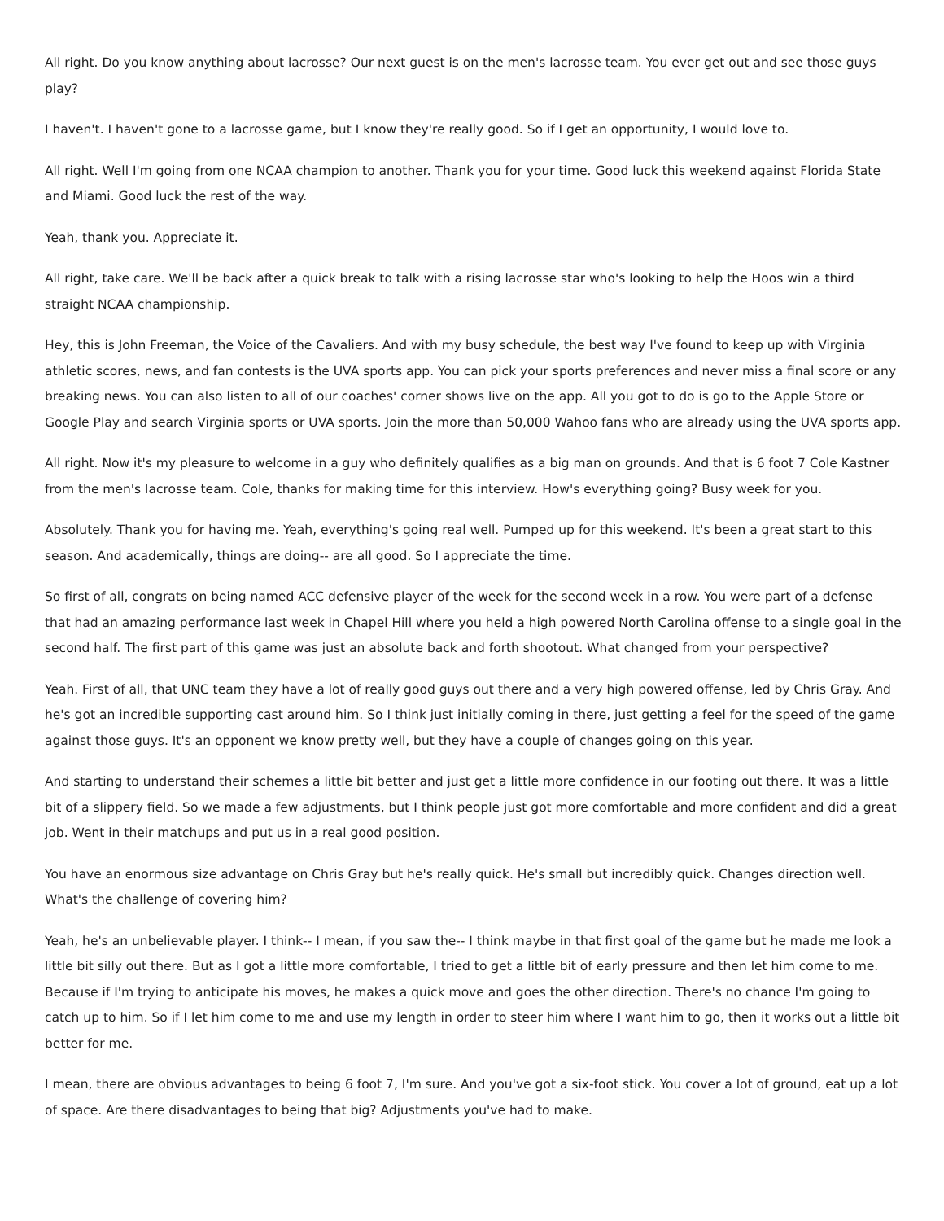All right. Do you know anything about lacrosse? Our next guest is on the men's lacrosse team. You ever get out and see those guys play?
I haven't. I haven't gone to a lacrosse game, but I know they're really good. So if I get an opportunity, I would love to.
All right. Well I'm going from one NCAA champion to another. Thank you for your time. Good luck this weekend against Florida State and Miami. Good luck the rest of the way.
Yeah, thank you. Appreciate it.
All right, take care. We'll be back after a quick break to talk with a rising lacrosse star who's looking to help the Hoos win a third straight NCAA championship.
Hey, this is John Freeman, the Voice of the Cavaliers. And with my busy schedule, the best way I've found to keep up with Virginia athletic scores, news, and fan contests is the UVA sports app. You can pick your sports preferences and never miss a final score or any breaking news. You can also listen to all of our coaches' corner shows live on the app. All you got to do is go to the Apple Store or Google Play and search Virginia sports or UVA sports. Join the more than 50,000 Wahoo fans who are already using the UVA sports app.
All right. Now it's my pleasure to welcome in a guy who definitely qualifies as a big man on grounds. And that is 6 foot 7 Cole Kastner from the men's lacrosse team. Cole, thanks for making time for this interview. How's everything going? Busy week for you.
Absolutely. Thank you for having me. Yeah, everything's going real well. Pumped up for this weekend. It's been a great start to this season. And academically, things are doing-- are all good. So I appreciate the time.
So first of all, congrats on being named ACC defensive player of the week for the second week in a row. You were part of a defense that had an amazing performance last week in Chapel Hill where you held a high powered North Carolina offense to a single goal in the second half. The first part of this game was just an absolute back and forth shootout. What changed from your perspective?
Yeah. First of all, that UNC team they have a lot of really good guys out there and a very high powered offense, led by Chris Gray. And he's got an incredible supporting cast around him. So I think just initially coming in there, just getting a feel for the speed of the game against those guys. It's an opponent we know pretty well, but they have a couple of changes going on this year.
And starting to understand their schemes a little bit better and just get a little more confidence in our footing out there. It was a little bit of a slippery field. So we made a few adjustments, but I think people just got more comfortable and more confident and did a great job. Went in their matchups and put us in a real good position.
You have an enormous size advantage on Chris Gray but he's really quick. He's small but incredibly quick. Changes direction well. What's the challenge of covering him?
Yeah, he's an unbelievable player. I think-- I mean, if you saw the-- I think maybe in that first goal of the game but he made me look a little bit silly out there. But as I got a little more comfortable, I tried to get a little bit of early pressure and then let him come to me. Because if I'm trying to anticipate his moves, he makes a quick move and goes the other direction. There's no chance I'm going to catch up to him. So if I let him come to me and use my length in order to steer him where I want him to go, then it works out a little bit better for me.
I mean, there are obvious advantages to being 6 foot 7, I'm sure. And you've got a six-foot stick. You cover a lot of ground, eat up a lot of space. Are there disadvantages to being that big? Adjustments you've had to make.